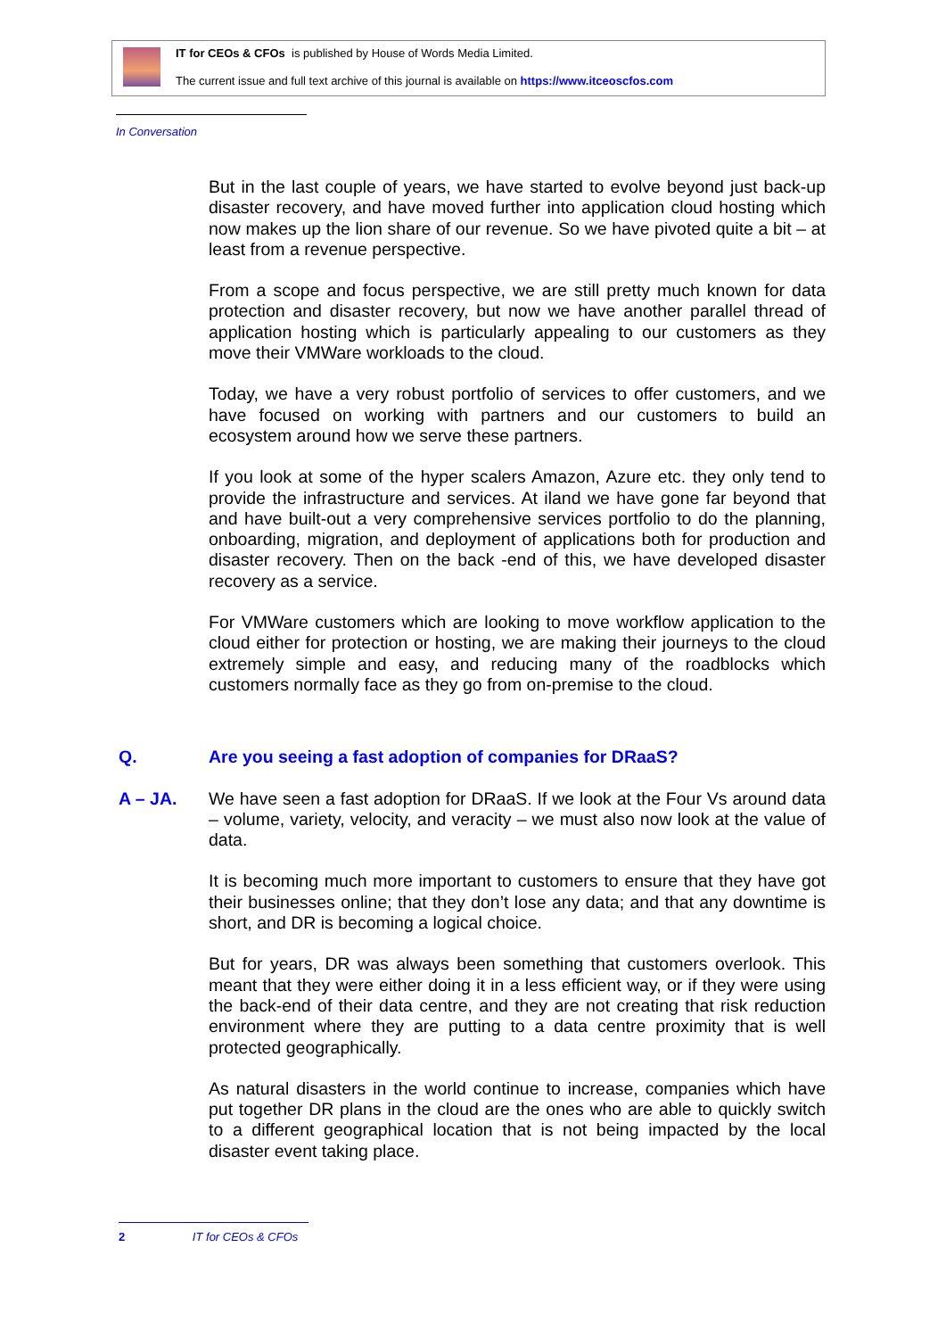IT for CEOs & CFOs is published by House of Words Media Limited.
The current issue and full text archive of this journal is available on https://www.itceoscfos.com
In Conversation
But in the last couple of years, we have started to evolve beyond just back-up disaster recovery, and have moved further into application cloud hosting which now makes up the lion share of our revenue. So we have pivoted quite a bit – at least from a revenue perspective.
From a scope and focus perspective, we are still pretty much known for data protection and disaster recovery, but now we have another parallel thread of application hosting which is particularly appealing to our customers as they move their VMWare workloads to the cloud.
Today, we have a very robust portfolio of services to offer customers, and we have focused on working with partners and our customers to build an ecosystem around how we serve these partners.
If you look at some of the hyper scalers Amazon, Azure etc. they only tend to provide the infrastructure and services. At iland we have gone far beyond that and have built-out a very comprehensive services portfolio to do the planning, onboarding, migration, and deployment of applications both for production and disaster recovery. Then on the back -end of this, we have developed disaster recovery as a service.
For VMWare customers which are looking to move workflow application to the cloud either for protection or hosting, we are making their journeys to the cloud extremely simple and easy, and reducing many of the roadblocks which customers normally face as they go from on-premise to the cloud.
Q. Are you seeing a fast adoption of companies for DRaaS?
A – JA. We have seen a fast adoption for DRaaS. If we look at the Four Vs around data – volume, variety, velocity, and veracity – we must also now look at the value of data.
It is becoming much more important to customers to ensure that they have got their businesses online; that they don’t lose any data; and that any downtime is short, and DR is becoming a logical choice.
But for years, DR was always been something that customers overlook. This meant that they were either doing it in a less efficient way, or if they were using the back-end of their data centre, and they are not creating that risk reduction environment where they are putting to a data centre proximity that is well protected geographically.
As natural disasters in the world continue to increase, companies which have put together DR plans in the cloud are the ones who are able to quickly switch to a different geographical location that is not being impacted by the local disaster event taking place.
2 IT for CEOs & CFOs